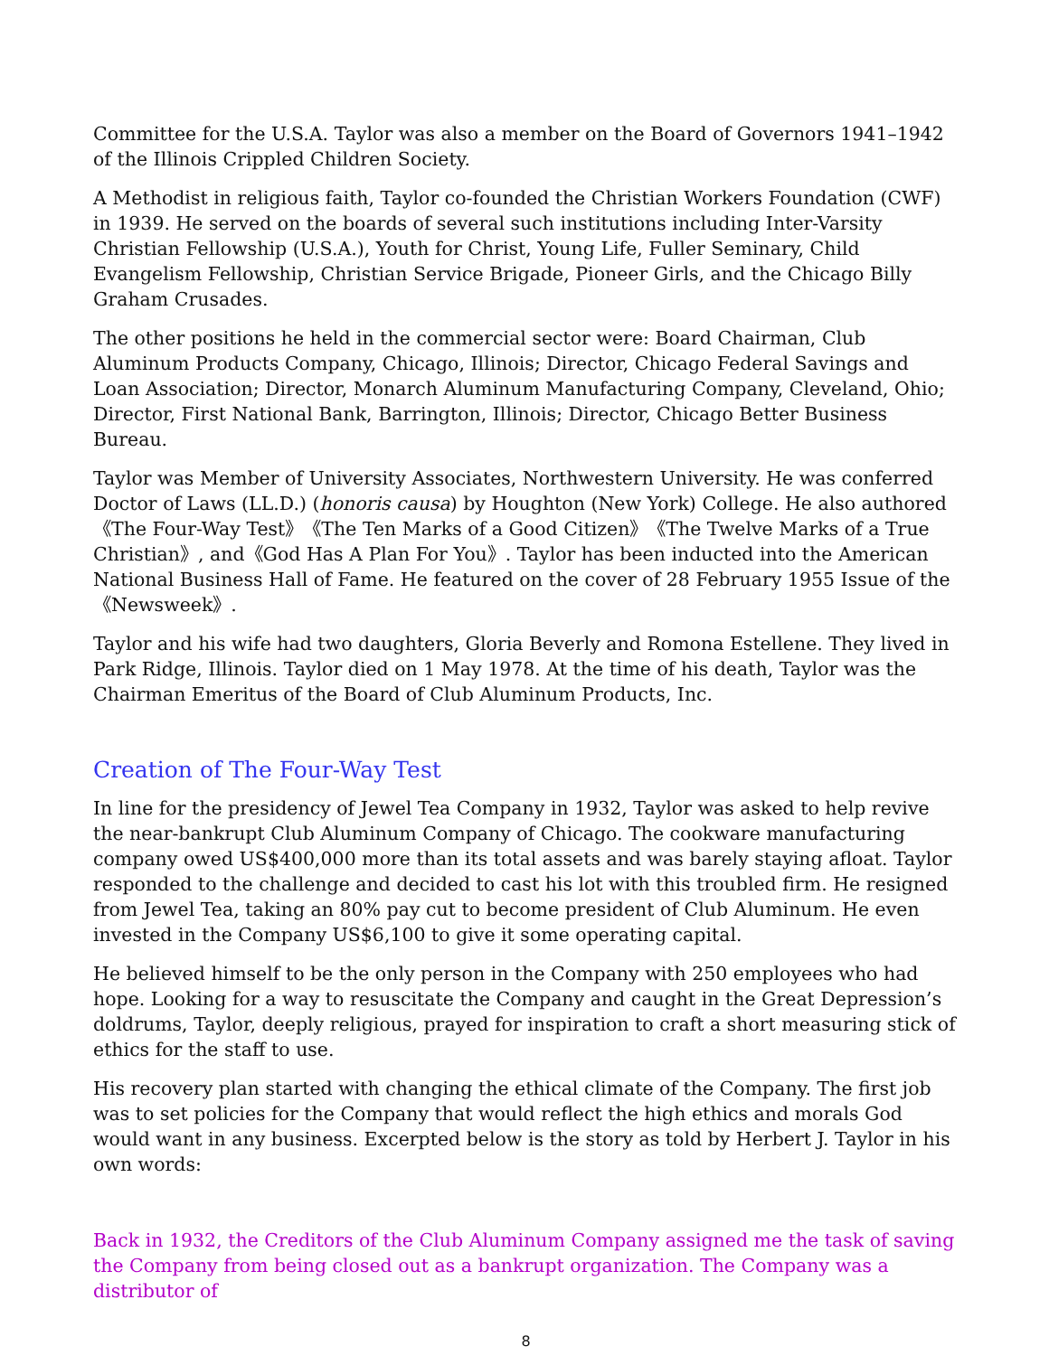Committee for the U.S.A. Taylor was also a member on the Board of Governors 1941–1942 of the Illinois Crippled Children Society.
A Methodist in religious faith, Taylor co-founded the Christian Workers Foundation (CWF) in 1939. He served on the boards of several such institutions including Inter-Varsity Christian Fellowship (U.S.A.), Youth for Christ, Young Life, Fuller Seminary, Child Evangelism Fellowship, Christian Service Brigade, Pioneer Girls, and the Chicago Billy Graham Crusades.
The other positions he held in the commercial sector were: Board Chairman, Club Aluminum Products Company, Chicago, Illinois; Director, Chicago Federal Savings and Loan Association; Director, Monarch Aluminum Manufacturing Company, Cleveland, Ohio; Director, First National Bank, Barrington, Illinois; Director, Chicago Better Business Bureau.
Taylor was Member of University Associates, Northwestern University. He was conferred Doctor of Laws (LL.D.) (honoris causa) by Houghton (New York) College. He also authored 《The Four-Way Test》《The Ten Marks of a Good Citizen》《The Twelve Marks of a True Christian》, and《God Has A Plan For You》. Taylor has been inducted into the American National Business Hall of Fame. He featured on the cover of 28 February 1955 Issue of the 《Newsweek》.
Taylor and his wife had two daughters, Gloria Beverly and Romona Estellene. They lived in Park Ridge, Illinois. Taylor died on 1 May 1978. At the time of his death, Taylor was the Chairman Emeritus of the Board of Club Aluminum Products, Inc.
Creation of The Four-Way Test
In line for the presidency of Jewel Tea Company in 1932, Taylor was asked to help revive the near-bankrupt Club Aluminum Company of Chicago. The cookware manufacturing company owed US$400,000 more than its total assets and was barely staying afloat. Taylor responded to the challenge and decided to cast his lot with this troubled firm. He resigned from Jewel Tea, taking an 80% pay cut to become president of Club Aluminum. He even invested in the Company US$6,100 to give it some operating capital.
He believed himself to be the only person in the Company with 250 employees who had hope. Looking for a way to resuscitate the Company and caught in the Great Depression’s doldrums, Taylor, deeply religious, prayed for inspiration to craft a short measuring stick of ethics for the staff to use.
His recovery plan started with changing the ethical climate of the Company. The first job was to set policies for the Company that would reflect the high ethics and morals God would want in any business. Excerpted below is the story as told by Herbert J. Taylor in his own words:
Back in 1932, the Creditors of the Club Aluminum Company assigned me the task of saving the Company from being closed out as a bankrupt organization. The Company was a distributor of
8